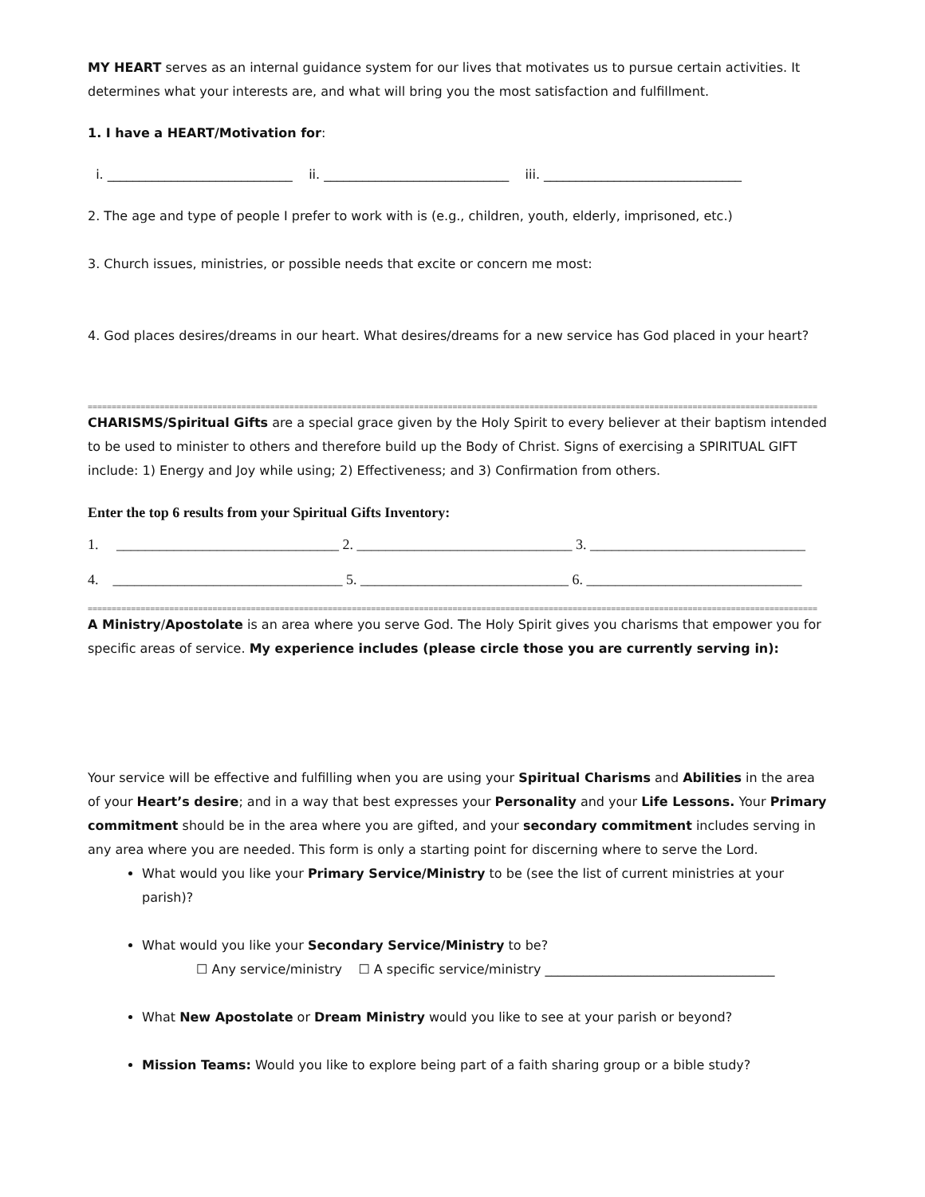MY HEART serves as an internal guidance system for our lives that motivates us to pursue certain activities. It determines what your interests are, and what will bring you the most satisfaction and fulfillment.
1. I have a HEART/Motivation for:
i. _____________________________ ii. _____________________________ iii. _______________________________
2. The age and type of people I prefer to work with is (e.g., children, youth, elderly, imprisoned, etc.)
3. Church issues, ministries, or possible needs that excite or concern me most:
4. God places desires/dreams in our heart. What desires/dreams for a new service has God placed in your heart?
========================================================================================================================================================
CHARISMS/Spiritual Gifts are a special grace given by the Holy Spirit to every believer at their baptism intended to be used to minister to others and therefore build up the Body of Christ. Signs of exercising a SPIRITUAL GIFT include: 1) Energy and Joy while using; 2) Effectiveness; and 3) Confirmation from others.
Enter the top 6 results from your Spiritual Gifts Inventory:
1. _______________________________ 2. ______________________________ 3. ______________________________
4. ________________________________ 5. _____________________________ 6. ______________________________
========================================================================================================================================================
A Ministry/Apostolate is an area where you serve God. The Holy Spirit gives you charisms that empower you for specific areas of service. My experience includes (please circle those you are currently serving in):
Your service will be effective and fulfilling when you are using your Spiritual Charisms and Abilities in the area of your Heart’s desire; and in a way that best expresses your Personality and your Life Lessons. Your Primary commitment should be in the area where you are gifted, and your secondary commitment includes serving in any area where you are needed. This form is only a starting point for discerning where to serve the Lord.
What would you like your Primary Service/Ministry to be (see the list of current ministries at your parish)?
What would you like your Secondary Service/Ministry to be?
☐ Any service/ministry ☐ A specific service/ministry ____________________________________
What New Apostolate or Dream Ministry would you like to see at your parish or beyond?
Mission Teams: Would you like to explore being part of a faith sharing group or a bible study?